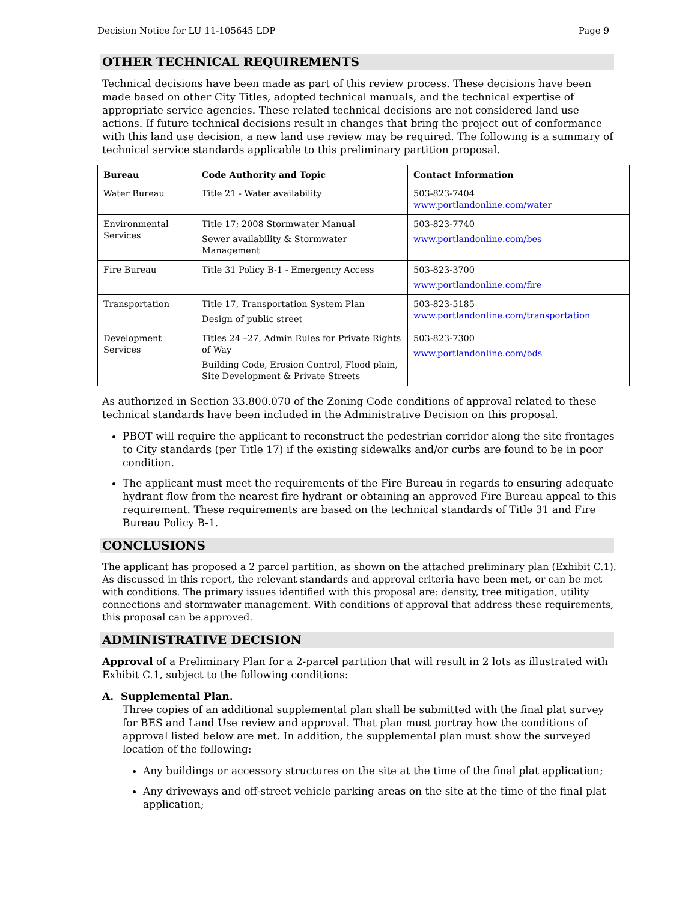Decision Notice for LU 11-105645 LDP Page 9
OTHER TECHNICAL REQUIREMENTS
Technical decisions have been made as part of this review process. These decisions have been made based on other City Titles, adopted technical manuals, and the technical expertise of appropriate service agencies. These related technical decisions are not considered land use actions. If future technical decisions result in changes that bring the project out of conformance with this land use decision, a new land use review may be required. The following is a summary of technical service standards applicable to this preliminary partition proposal.
| Bureau | Code Authority and Topic | Contact Information |
| --- | --- | --- |
| Water Bureau | Title 21 - Water availability | 503-823-7404 www.portlandonline.com/water |
| Environmental Services | Title 17; 2008 Stormwater Manual Sewer availability & Stormwater Management | 503-823-7740 www.portlandonline.com/bes |
| Fire Bureau | Title 31 Policy B-1 - Emergency Access | 503-823-3700 www.portlandonline.com/fire |
| Transportation | Title 17, Transportation System Plan Design of public street | 503-823-5185 www.portlandonline.com/transportation |
| Development Services | Titles 24 –27, Admin Rules for Private Rights of Way Building Code, Erosion Control, Flood plain, Site Development & Private Streets | 503-823-7300 www.portlandonline.com/bds |
As authorized in Section 33.800.070 of the Zoning Code conditions of approval related to these technical standards have been included in the Administrative Decision on this proposal.
PBOT will require the applicant to reconstruct the pedestrian corridor along the site frontages to City standards (per Title 17) if the existing sidewalks and/or curbs are found to be in poor condition.
The applicant must meet the requirements of the Fire Bureau in regards to ensuring adequate hydrant flow from the nearest fire hydrant or obtaining an approved Fire Bureau appeal to this requirement. These requirements are based on the technical standards of Title 31 and Fire Bureau Policy B-1.
CONCLUSIONS
The applicant has proposed a 2 parcel partition, as shown on the attached preliminary plan (Exhibit C.1). As discussed in this report, the relevant standards and approval criteria have been met, or can be met with conditions. The primary issues identified with this proposal are: density, tree mitigation, utility connections and stormwater management. With conditions of approval that address these requirements, this proposal can be approved.
ADMINISTRATIVE DECISION
Approval of a Preliminary Plan for a 2-parcel partition that will result in 2 lots as illustrated with Exhibit C.1, subject to the following conditions:
A. Supplemental Plan.
Three copies of an additional supplemental plan shall be submitted with the final plat survey for BES and Land Use review and approval. That plan must portray how the conditions of approval listed below are met. In addition, the supplemental plan must show the surveyed location of the following:
Any buildings or accessory structures on the site at the time of the final plat application;
Any driveways and off-street vehicle parking areas on the site at the time of the final plat application;